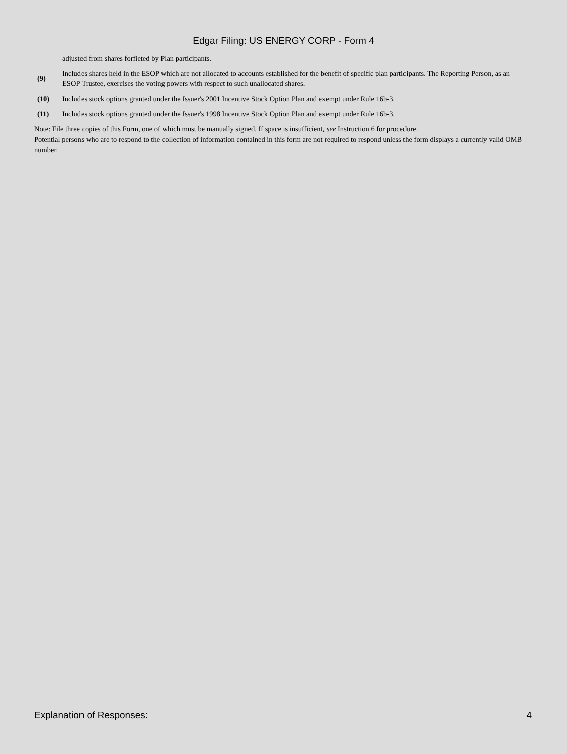Edgar Filing: US ENERGY CORP - Form 4
adjusted from shares forfieted by Plan participants.
(9) Includes shares held in the ESOP which are not allocated to accounts established for the benefit of specific plan participants. The Reporting Person, as an ESOP Trustee, exercises the voting powers with respect to such unallocated shares.
(10) Includes stock options granted under the Issuer's 2001 Incentive Stock Option Plan and exempt under Rule 16b-3.
(11) Includes stock options granted under the Issuer's 1998 Incentive Stock Option Plan and exempt under Rule 16b-3.
Note: File three copies of this Form, one of which must be manually signed. If space is insufficient, see Instruction 6 for procedure.
Potential persons who are to respond to the collection of information contained in this form are not required to respond unless the form displays a currently valid OMB number.
Explanation of Responses: 4